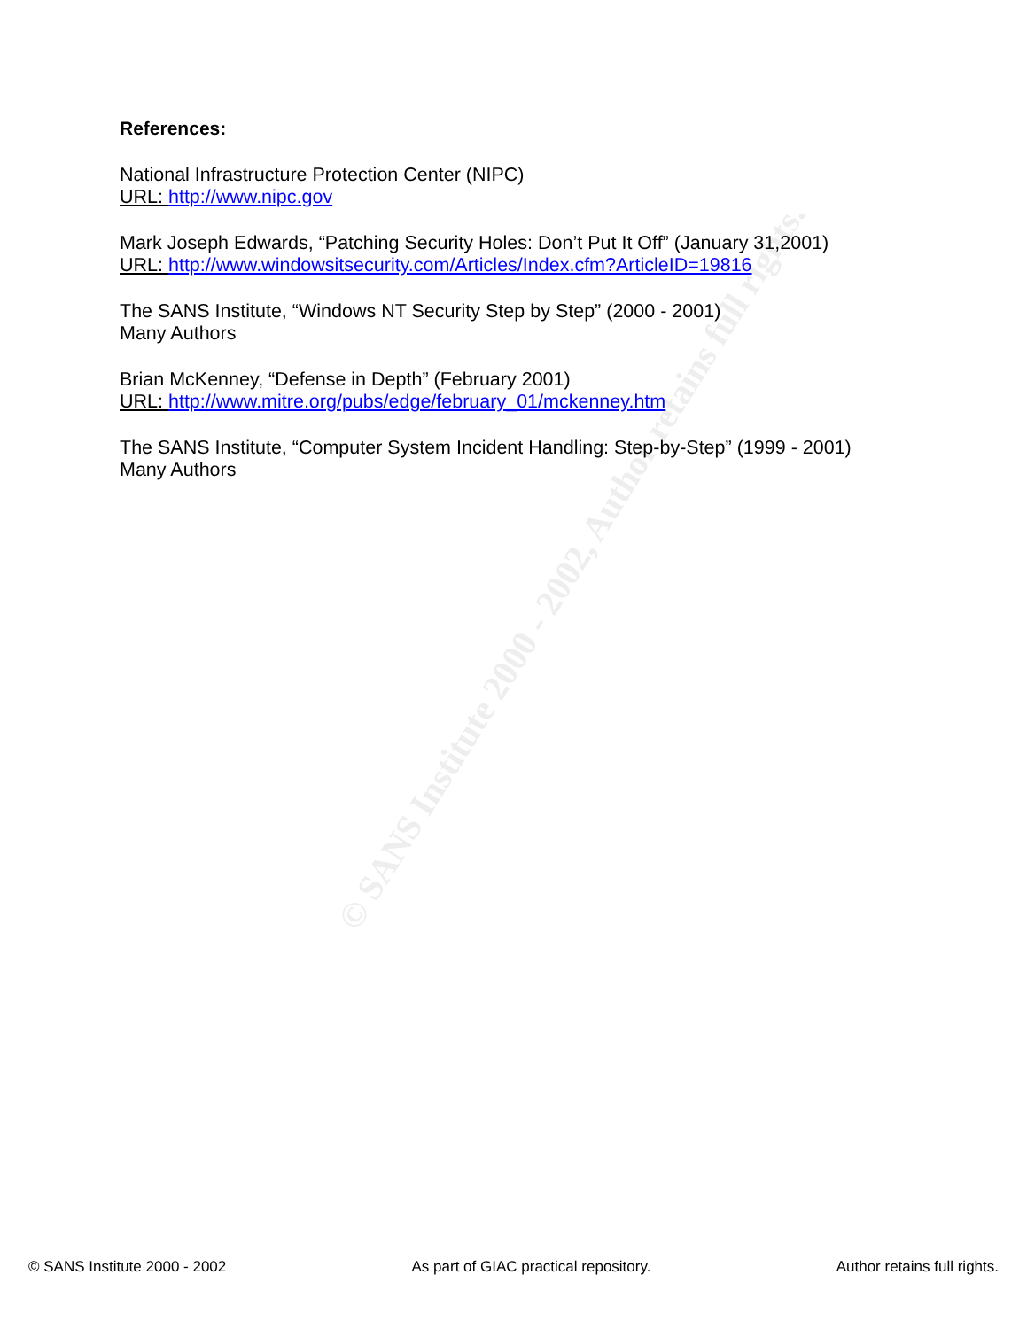© SANS Institute 2000 - 2002, Author retains full rights.
References:
National Infrastructure Protection Center (NIPC)
URL: http://www.nipc.gov
Mark Joseph Edwards, “Patching Security Holes: Don’t Put It Off” (January 31,2001)
URL: http://www.windowsitsecurity.com/Articles/Index.cfm?ArticleID=19816
The SANS Institute, “Windows NT Security Step by Step” (2000 - 2001)
Many Authors
Brian McKenney, “Defense in Depth” (February 2001)
URL: http://www.mitre.org/pubs/edge/february_01/mckenney.htm
The SANS Institute, “Computer System Incident Handling: Step-by-Step” (1999 - 2001)
Many Authors
© SANS Institute 2000 - 2002 As part of GIAC practical repository. Author retains full rights.